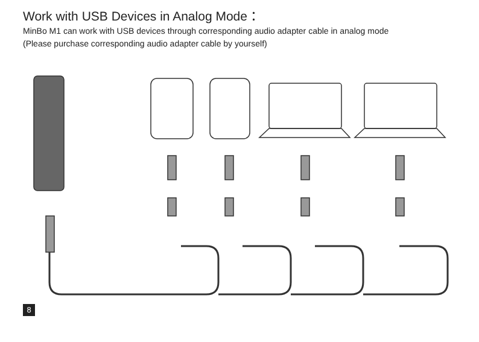Work with USB Devices in Analog Mode：
MinBo M1 can work with USB devices through corresponding audio adapter cable in analog mode
(Please purchase corresponding audio adapter cable by yourself)
8